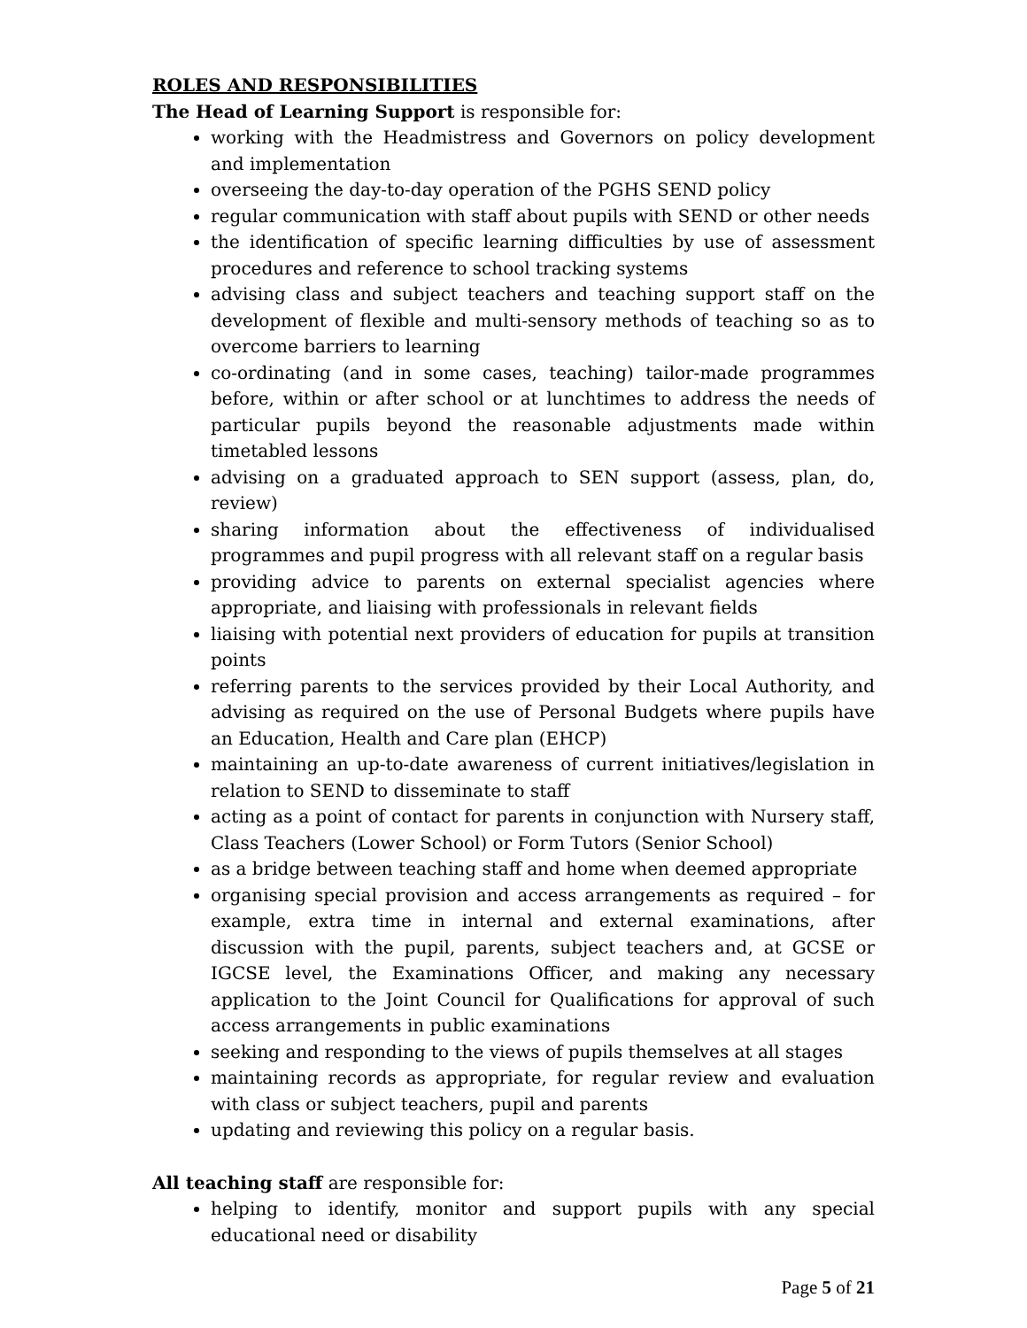ROLES AND RESPONSIBILITIES
The Head of Learning Support is responsible for:
working with the Headmistress and Governors on policy development and implementation
overseeing the day-to-day operation of the PGHS SEND policy
regular communication with staff about pupils with SEND or other needs
the identification of specific learning difficulties by use of assessment procedures and reference to school tracking systems
advising class and subject teachers and teaching support staff on the development of flexible and multi-sensory methods of teaching so as to overcome barriers to learning
co-ordinating (and in some cases, teaching) tailor-made programmes before, within or after school or at lunchtimes to address the needs of particular pupils beyond the reasonable adjustments made within timetabled lessons
advising on a graduated approach to SEN support (assess, plan, do, review)
sharing information about the effectiveness of individualised programmes and pupil progress with all relevant staff on a regular basis
providing advice to parents on external specialist agencies where appropriate, and liaising with professionals in relevant fields
liaising with potential next providers of education for pupils at transition points
referring parents to the services provided by their Local Authority, and advising as required on the use of Personal Budgets where pupils have an Education, Health and Care plan (EHCP)
maintaining an up-to-date awareness of current initiatives/legislation in relation to SEND to disseminate to staff
acting as a point of contact for parents in conjunction with Nursery staff, Class Teachers (Lower School) or Form Tutors (Senior School)
as a bridge between teaching staff and home when deemed appropriate
organising special provision and access arrangements as required – for example, extra time in internal and external examinations, after discussion with the pupil, parents, subject teachers and, at GCSE or IGCSE level, the Examinations Officer, and making any necessary application to the Joint Council for Qualifications for approval of such access arrangements in public examinations
seeking and responding to the views of pupils themselves at all stages
maintaining records as appropriate, for regular review and evaluation with class or subject teachers, pupil and parents
updating and reviewing this policy on a regular basis.
All teaching staff are responsible for:
helping to identify, monitor and support pupils with any special educational need or disability
Page 5 of 21